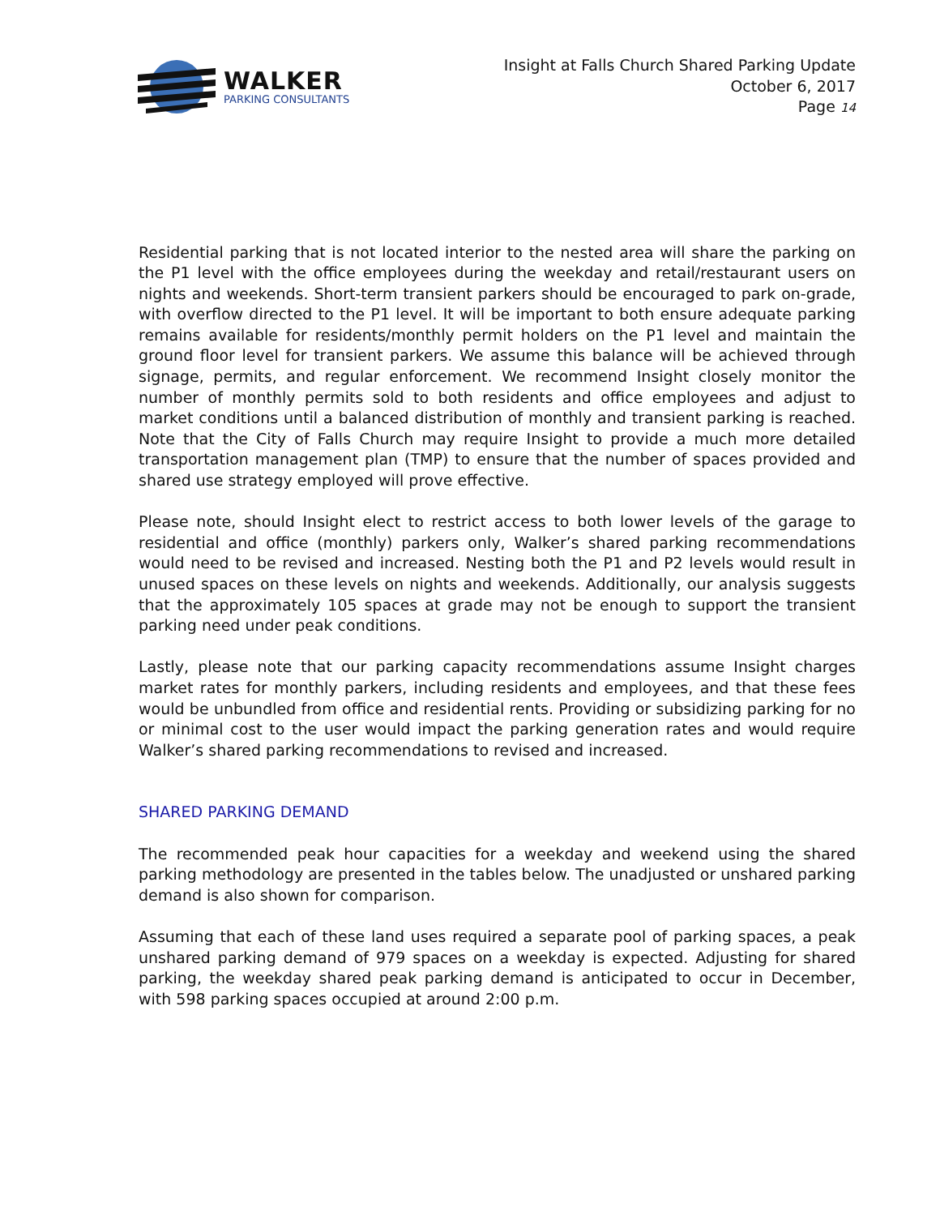WALKER
PARKING CONSULTANTS
Insight at Falls Church Shared Parking Update
October 6, 2017
Page 14
Residential parking that is not located interior to the nested area will share the parking on the P1 level with the office employees during the weekday and retail/restaurant users on nights and weekends. Short-term transient parkers should be encouraged to park on-grade, with overflow directed to the P1 level. It will be important to both ensure adequate parking remains available for residents/monthly permit holders on the P1 level and maintain the ground floor level for transient parkers. We assume this balance will be achieved through signage, permits, and regular enforcement. We recommend Insight closely monitor the number of monthly permits sold to both residents and office employees and adjust to market conditions until a balanced distribution of monthly and transient parking is reached. Note that the City of Falls Church may require Insight to provide a much more detailed transportation management plan (TMP) to ensure that the number of spaces provided and shared use strategy employed will prove effective.
Please note, should Insight elect to restrict access to both lower levels of the garage to residential and office (monthly) parkers only, Walker’s shared parking recommendations would need to be revised and increased. Nesting both the P1 and P2 levels would result in unused spaces on these levels on nights and weekends. Additionally, our analysis suggests that the approximately 105 spaces at grade may not be enough to support the transient parking need under peak conditions.
Lastly, please note that our parking capacity recommendations assume Insight charges market rates for monthly parkers, including residents and employees, and that these fees would be unbundled from office and residential rents. Providing or subsidizing parking for no or minimal cost to the user would impact the parking generation rates and would require Walker’s shared parking recommendations to revised and increased.
SHARED PARKING DEMAND
The recommended peak hour capacities for a weekday and weekend using the shared parking methodology are presented in the tables below. The unadjusted or unshared parking demand is also shown for comparison.
Assuming that each of these land uses required a separate pool of parking spaces, a peak unshared parking demand of 979 spaces on a weekday is expected. Adjusting for shared parking, the weekday shared peak parking demand is anticipated to occur in December, with 598 parking spaces occupied at around 2:00 p.m.